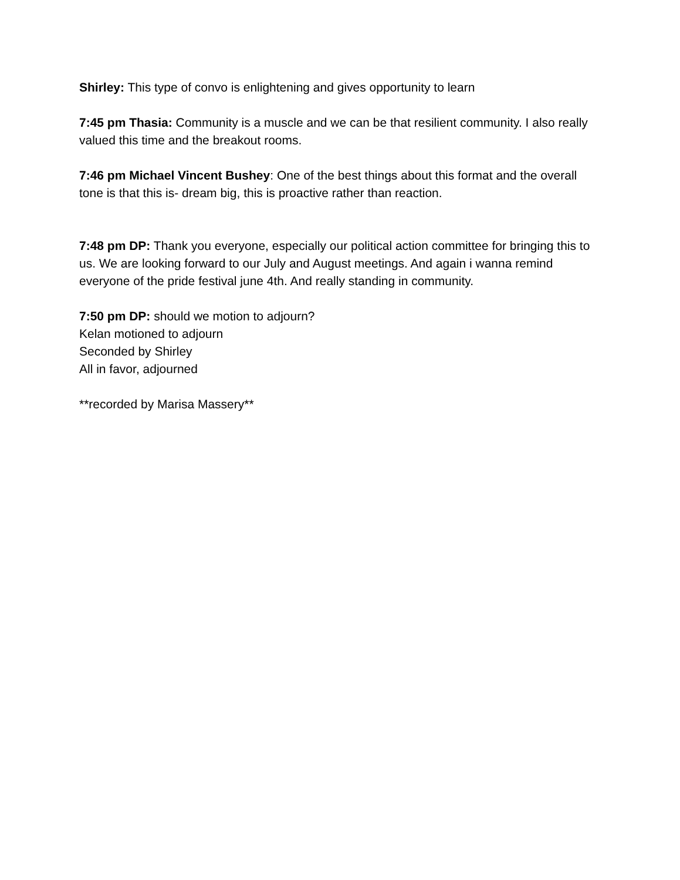Shirley: This type of convo is enlightening and gives opportunity to learn
7:45 pm Thasia: Community is a muscle and we can be that resilient community. I also really valued this time and the breakout rooms.
7:46 pm Michael Vincent Bushey: One of the best things about this format and the overall tone is that this is- dream big, this is proactive rather than reaction.
7:48 pm DP: Thank you everyone, especially our political action committee for bringing this to us. We are looking forward to our July and August meetings. And again i wanna remind everyone of the pride festival june 4th. And really standing in community.
7:50 pm DP: should we motion to adjourn?
Kelan motioned to adjourn
Seconded by Shirley
All in favor, adjourned
**recorded by Marisa Massery**